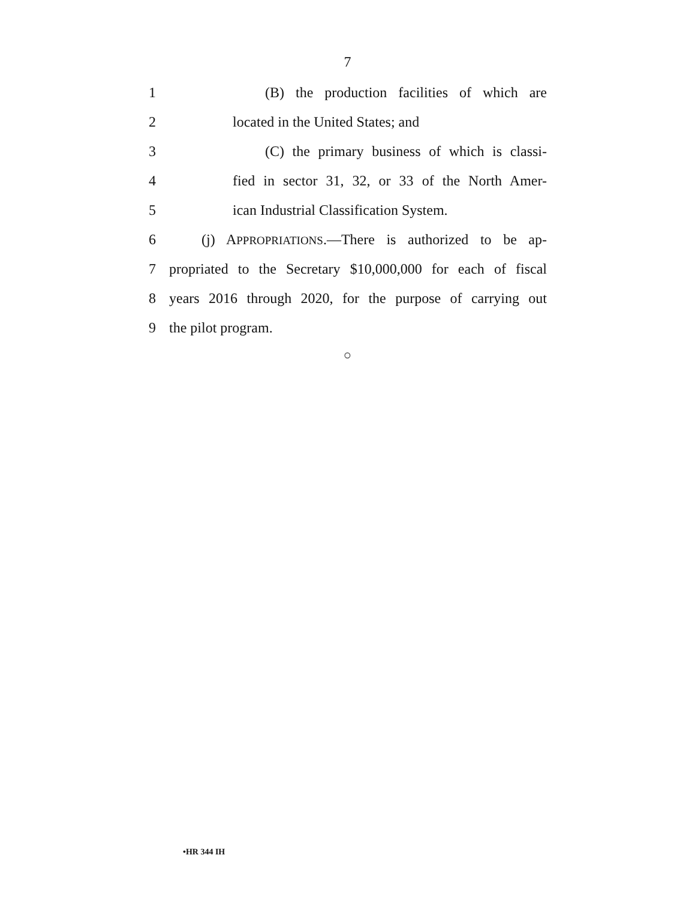7
1 (B) the production facilities of which are
2 located in the United States; and
3 (C) the primary business of which is classi-
4 fied in sector 31, 32, or 33 of the North Amer-
5 ican Industrial Classification System.
6 (j) APPROPRIATIONS.—There is authorized to be ap-
7 propriated to the Secretary $10,000,000 for each of fiscal
8 years 2016 through 2020, for the purpose of carrying out
9 the pilot program.
○
•HR 344 IH